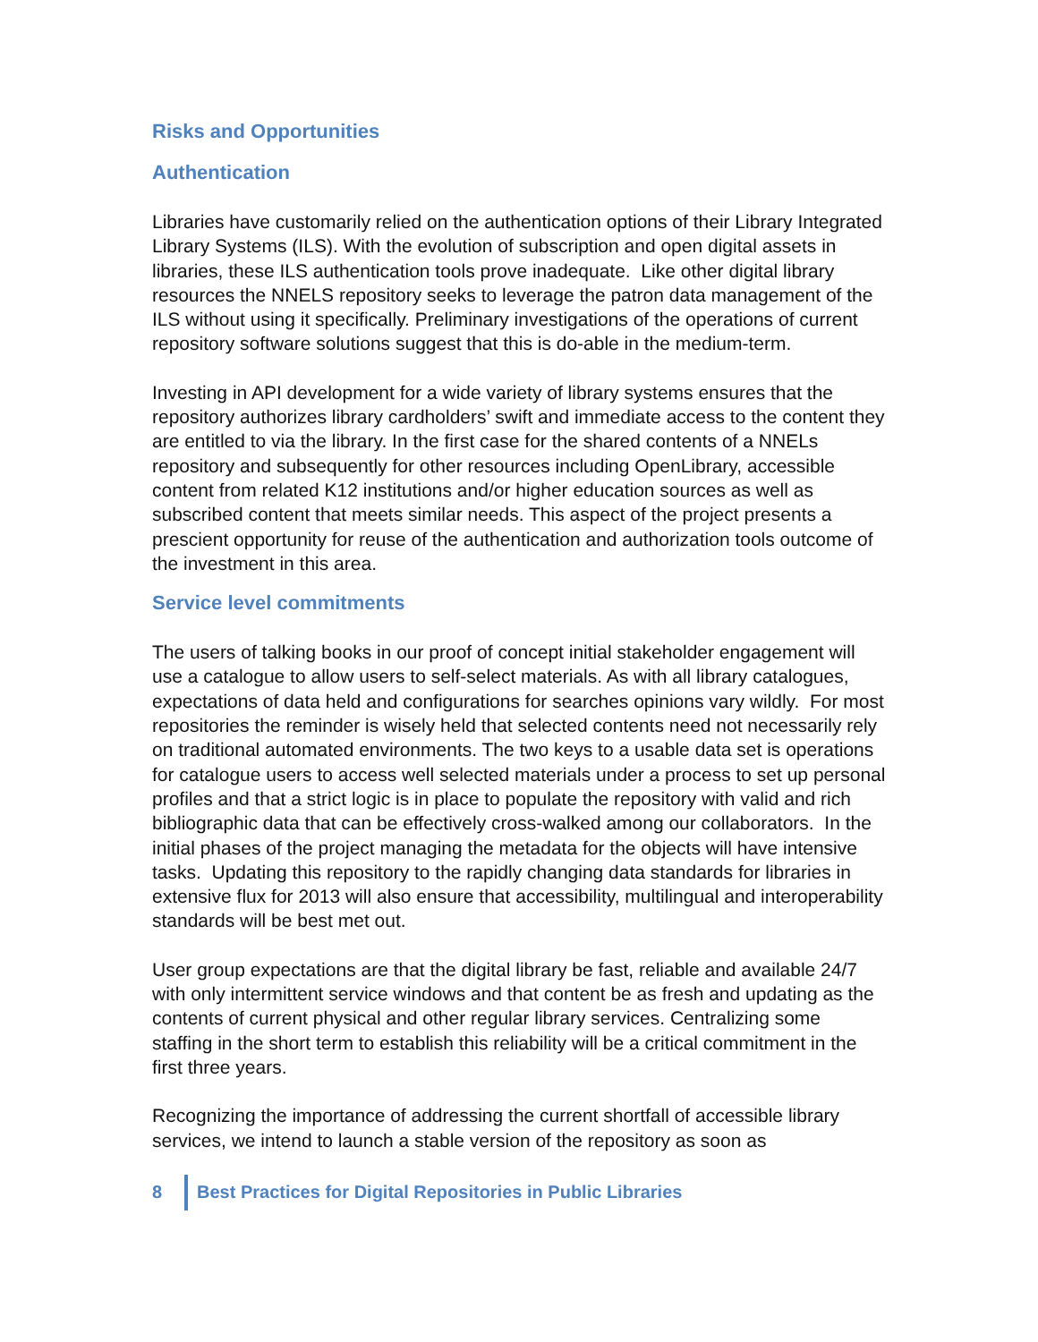Risks and Opportunities
Authentication
Libraries have customarily relied on the authentication options of their Library Integrated Library Systems (ILS). With the evolution of subscription and open digital assets in libraries, these ILS authentication tools prove inadequate. Like other digital library resources the NNELS repository seeks to leverage the patron data management of the ILS without using it specifically. Preliminary investigations of the operations of current repository software solutions suggest that this is do-able in the medium-term.
Investing in API development for a wide variety of library systems ensures that the repository authorizes library cardholders’ swift and immediate access to the content they are entitled to via the library. In the first case for the shared contents of a NNELs repository and subsequently for other resources including OpenLibrary, accessible content from related K12 institutions and/or higher education sources as well as subscribed content that meets similar needs. This aspect of the project presents a prescient opportunity for reuse of the authentication and authorization tools outcome of the investment in this area.
Service level commitments
The users of talking books in our proof of concept initial stakeholder engagement will use a catalogue to allow users to self-select materials. As with all library catalogues, expectations of data held and configurations for searches opinions vary wildly. For most repositories the reminder is wisely held that selected contents need not necessarily rely on traditional automated environments. The two keys to a usable data set is operations for catalogue users to access well selected materials under a process to set up personal profiles and that a strict logic is in place to populate the repository with valid and rich bibliographic data that can be effectively cross-walked among our collaborators. In the initial phases of the project managing the metadata for the objects will have intensive tasks. Updating this repository to the rapidly changing data standards for libraries in extensive flux for 2013 will also ensure that accessibility, multilingual and interoperability standards will be best met out.
User group expectations are that the digital library be fast, reliable and available 24/7 with only intermittent service windows and that content be as fresh and updating as the contents of current physical and other regular library services. Centralizing some staffing in the short term to establish this reliability will be a critical commitment in the first three years.
Recognizing the importance of addressing the current shortfall of accessible library services, we intend to launch a stable version of the repository as soon as
8 Best Practices for Digital Repositories in Public Libraries